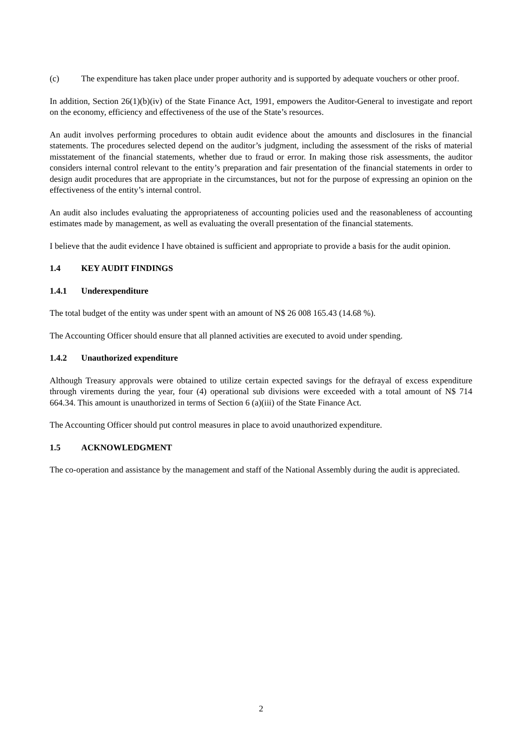(c) The expenditure has taken place under proper authority and is supported by adequate vouchers or other proof.
In addition, Section 26(1)(b)(iv) of the State Finance Act, 1991, empowers the Auditor-General to investigate and report on the economy, efficiency and effectiveness of the use of the State’s resources.
An audit involves performing procedures to obtain audit evidence about the amounts and disclosures in the financial statements. The procedures selected depend on the auditor’s judgment, including the assessment of the risks of material misstatement of the financial statements, whether due to fraud or error. In making those risk assessments, the auditor considers internal control relevant to the entity’s preparation and fair presentation of the financial statements in order to design audit procedures that are appropriate in the circumstances, but not for the purpose of expressing an opinion on the effectiveness of the entity’s internal control.
An audit also includes evaluating the appropriateness of accounting policies used and the reasonableness of accounting estimates made by management, as well as evaluating the overall presentation of the financial statements.
I believe that the audit evidence I have obtained is sufficient and appropriate to provide a basis for the audit opinion.
1.4 KEY AUDIT FINDINGS
1.4.1 Underexpenditure
The total budget of the entity was under spent with an amount of N$ 26 008 165.43 (14.68 %).
The Accounting Officer should ensure that all planned activities are executed to avoid under spending.
1.4.2 Unauthorized expenditure
Although Treasury approvals were obtained to utilize certain expected savings for the defrayal of excess expenditure through virements during the year, four (4) operational sub divisions were exceeded with a total amount of N$ 714 664.34. This amount is unauthorized in terms of Section 6 (a)(iii) of the State Finance Act.
The Accounting Officer should put control measures in place to avoid unauthorized expenditure.
1.5 ACKNOWLEDGMENT
The co-operation and assistance by the management and staff of the National Assembly during the audit is appreciated.
2